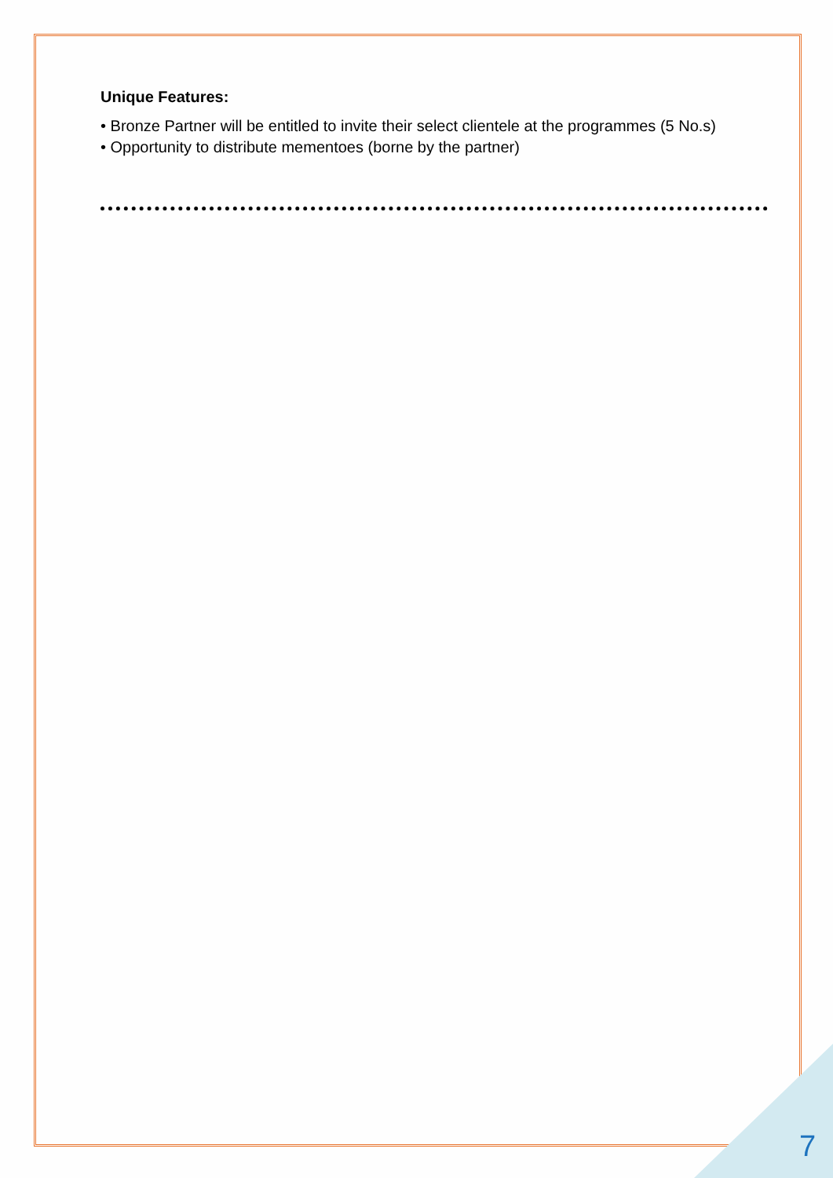Unique Features:
• Bronze Partner will be entitled to invite their select clientele at the programmes (5 No.s)
• Opportunity to distribute mementoes (borne by the partner)
7